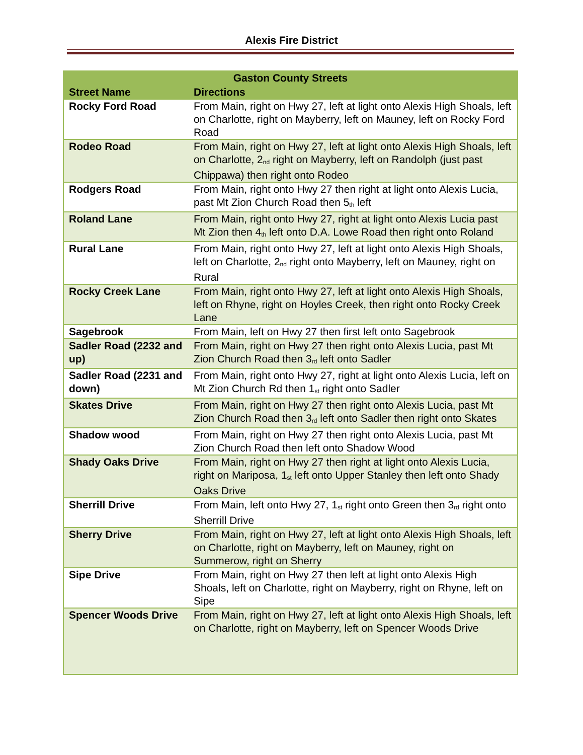Alexis Fire District
| Gaston County Streets | |
| --- | --- |
| Street Name | Directions |
| Rocky Ford Road | From Main, right on Hwy 27, left at light onto Alexis High Shoals, left on Charlotte, right on Mayberry, left on Mauney, left on Rocky Ford Road |
| Rodeo Road | From Main, right on Hwy 27, left at light onto Alexis High Shoals, left on Charlotte, 2<sup>nd</sup> right on Mayberry, left on Randolph (just past Chippawa) then right onto Rodeo |
| Rodgers Road | From Main, right onto Hwy 27 then right at light onto Alexis Lucia, past Mt Zion Church Road then 5<sup>th</sup> left |
| Roland Lane | From Main, right onto Hwy 27, right at light onto Alexis Lucia past Mt Zion then 4<sup>th</sup> left onto D.A. Lowe Road then right onto Roland |
| Rural Lane | From Main, right onto Hwy 27, left at light onto Alexis High Shoals, left on Charlotte, 2<sup>nd</sup> right onto Mayberry, left on Mauney, right on Rural |
| Rocky Creek Lane | From Main, right onto Hwy 27, left at light onto Alexis High Shoals, left on Rhyne, right on Hoyles Creek, then right onto Rocky Creek Lane |
| Sagebrook | From Main, left on Hwy 27 then first left onto Sagebrook |
| Sadler Road (2232 and up) | From Main, right on Hwy 27 then right onto Alexis Lucia, past Mt Zion Church Road then 3<sup>rd</sup> left onto Sadler |
| Sadler Road (2231 and down) | From Main, right onto Hwy 27, right at light onto Alexis Lucia, left on Mt Zion Church Rd then 1<sup>st</sup> right onto Sadler |
| Skates Drive | From Main, right on Hwy 27 then right onto Alexis Lucia, past Mt Zion Church Road then 3<sup>rd</sup> left onto Sadler then right onto Skates |
| Shadow wood | From Main, right on Hwy 27 then right onto Alexis Lucia, past Mt Zion Church Road then left onto Shadow Wood |
| Shady Oaks Drive | From Main, right on Hwy 27 then right at light onto Alexis Lucia, right on Mariposa, 1<sup>st</sup> left onto Upper Stanley then left onto Shady Oaks Drive |
| Sherrill Drive | From Main, left onto Hwy 27, 1<sup>st</sup> right onto Green then 3<sup>rd</sup> right onto Sherrill Drive |
| Sherry Drive | From Main, right on Hwy 27, left at light onto Alexis High Shoals, left on Charlotte, right on Mayberry, left on Mauney, right on Summerow, right on Sherry |
| Sipe Drive | From Main, right on Hwy 27 then left at light onto Alexis High Shoals, left on Charlotte, right on Mayberry, right on Rhyne, left on Sipe |
| Spencer Woods Drive | From Main, right on Hwy 27, left at light onto Alexis High Shoals, left on Charlotte, right on Mayberry, left on Spencer Woods Drive |